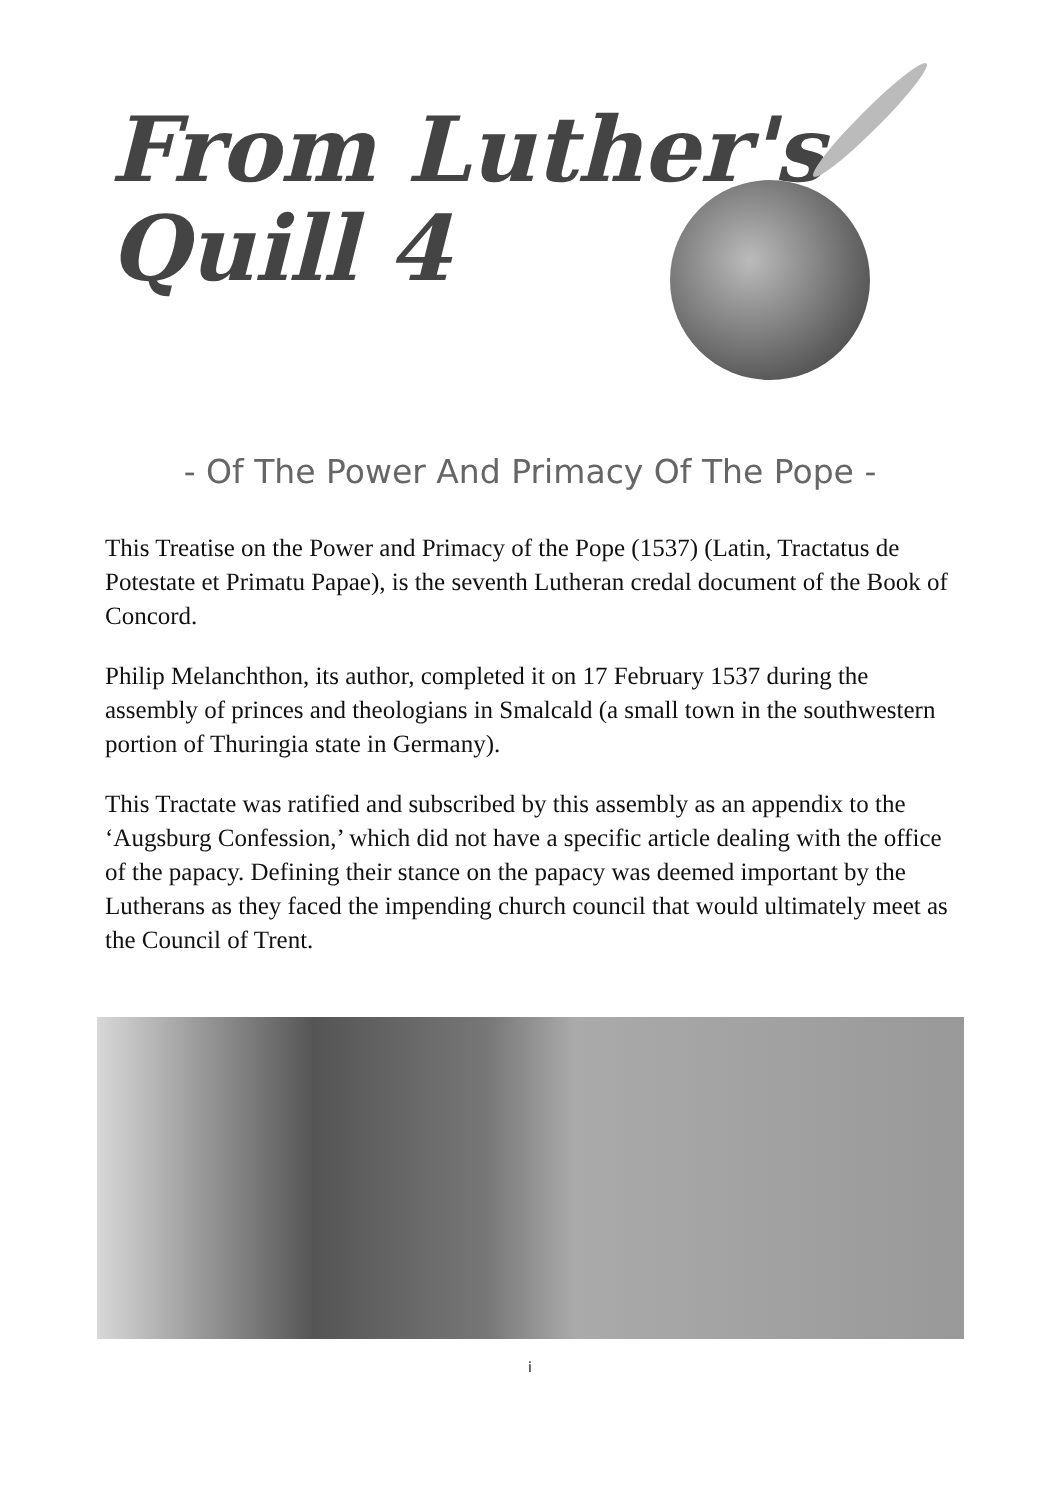From Luther's
Quill 4
- Of The Power And Primacy Of The Pope -
This Treatise on the Power and Primacy of the Pope (1537) (Latin, Tractatus de Potestate et Primatu Papae), is the seventh Lutheran credal document of the Book of Concord.
Philip Melanchthon, its author, completed it on 17 February 1537 during the assembly of princes and theologians in Smalcald (a small town in the southwestern portion of Thuringia state in Germany).
This Tractate was ratified and subscribed by this assembly as an appendix to the ‘Augsburg Confession,’ which did not have a specific article dealing with the office of the papacy. Defining their stance on the papacy was deemed important by the Lutherans as they faced the impending church council that would ultimately meet as the Council of Trent.
i